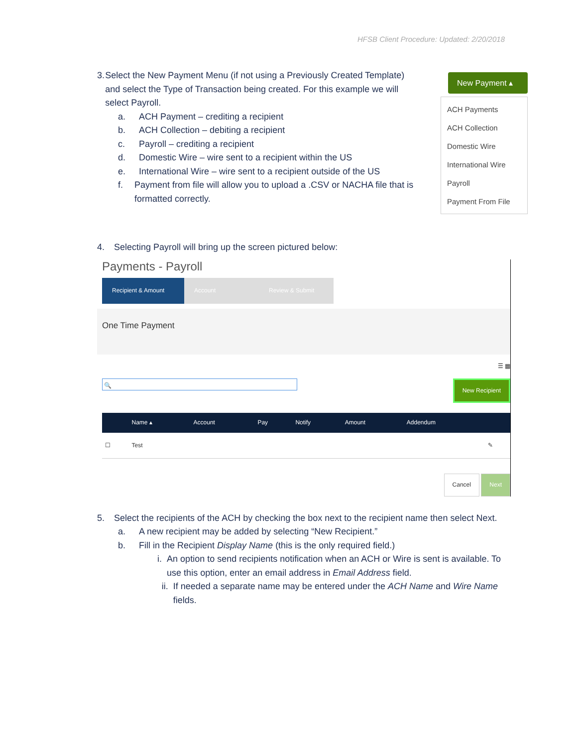HFSB Client Procedure: Updated: 2/20/2018
New Payment ▴
ACH Payments
ACH Collection
Domestic Wire
International Wire
Payroll
Payment From File
3. Select the New Payment Menu (if not using a Previously Created Template) and select the Type of Transaction being created. For this example we will select Payroll.
a. ACH Payment – crediting a recipient
b. ACH Collection – debiting a recipient
c. Payroll – crediting a recipient
d. Domestic Wire – wire sent to a recipient within the US
e. International Wire – wire sent to a recipient outside of the US
f. Payment from file will allow you to upload a .CSV or NACHA file that is formatted correctly.
4. Selecting Payroll will bring up the screen pictured below:
Payments - Payroll
Recipient & Amount
Account Review & Submit
One Time Payment
☰ ▦
🔍
New Recipient
| | Name ▴ | Account | Pay | Notify | Amount | Addendum | |
| --- | --- | --- | --- | --- | --- | --- | --- |
| ☐ | Test | | | | | | ✎ |
Cancel Next
5. Select the recipients of the ACH by checking the box next to the recipient name then select Next.
a. A new recipient may be added by selecting “New Recipient.”
b. Fill in the Recipient Display Name (this is the only required field.)
i. An option to send recipients notification when an ACH or Wire is sent is available. To use this option, enter an email address in Email Address field.
ii. If needed a separate name may be entered under the ACH Name and Wire Name fields.